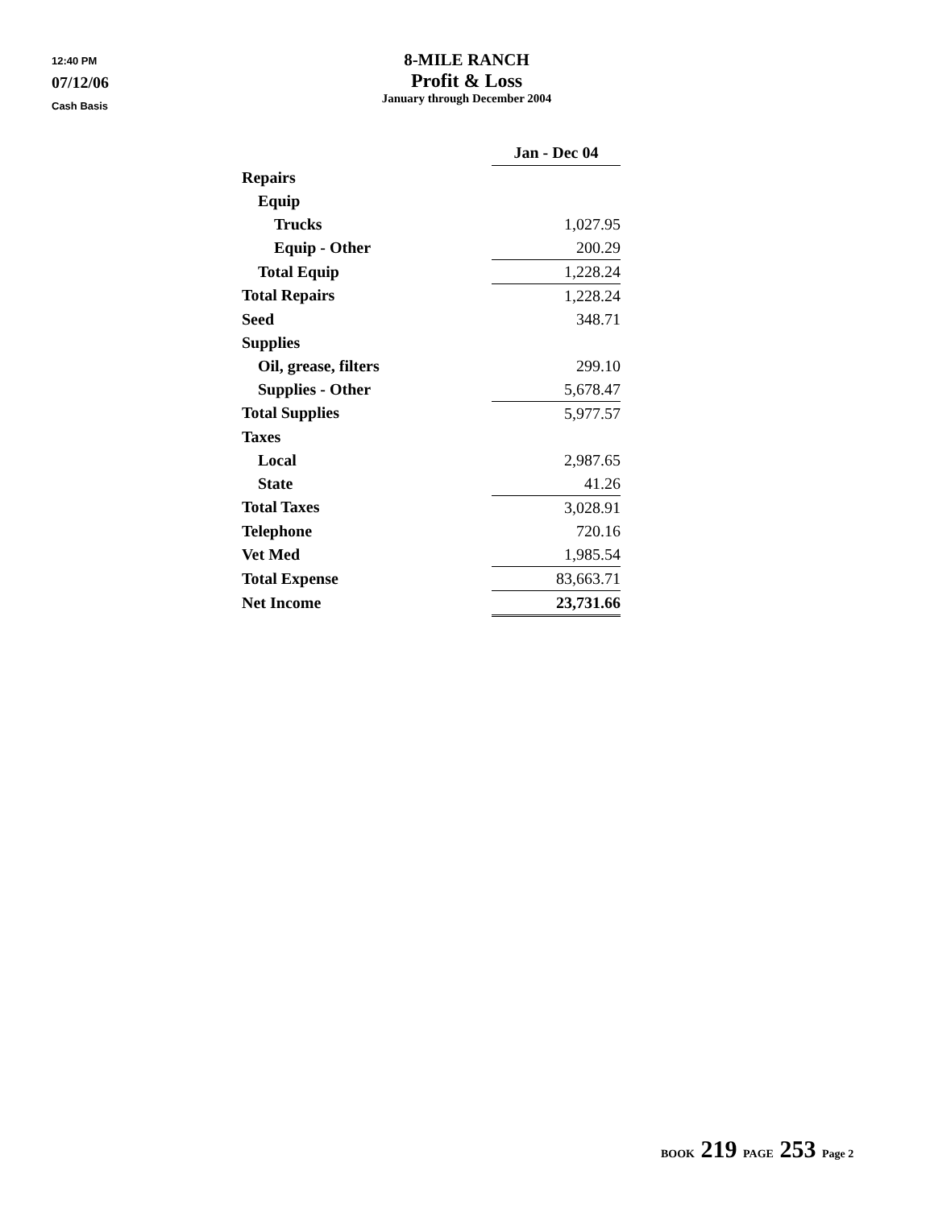12:40 PM
07/12/06
Cash Basis
8-MILE RANCH
Profit & Loss
January through December 2004
| | Jan - Dec 04 | | |
| Repairs | | | |
| Equip | | | |
| Trucks | 1,027.95 | | |
| Equip - Other | 200.29 | | |
| Total Equip | 1,228.24 | | |
| Total Repairs | 1,228.24 | | |
| Seed | 348.71 | | |
| Supplies | | | |
| Oil, grease, filters | 299.10 | | |
| Supplies - Other | 5,678.47 | | |
| Total Supplies | 5,977.57 | | |
| Taxes | | | |
| Local | 2,987.65 | | |
| State | 41.26 | | |
| Total Taxes | 3,028.91 | | |
| Telephone | 720.16 | | |
| Vet Med | 1,985.54 | | |
| Total Expense | 83,663.71 | | |
| Net Income | 23,731.66 | | |
BOOK 219 PAGE 253 Page 2